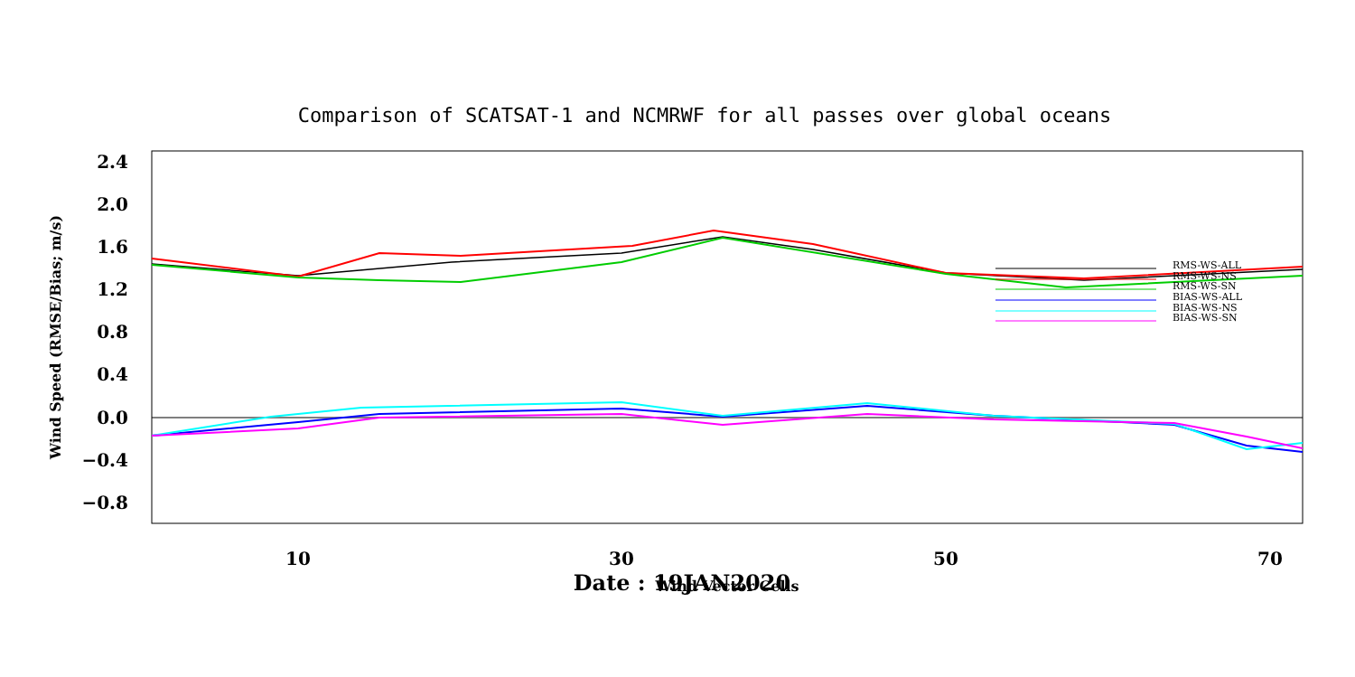Comparison of SCATSAT-1 and NCMRWF for all passes over global oceans
2.4
2.0
1.6
1.2
0.8
0.4
0.0
−0.4
−0.8
10
30
50
70
Wind Vector Cells
Wind Speed (RMSE/Bias; m/s)
RMS-WS-ALL
RMS-WS-NS
RMS-WS-SN
BIAS-WS-ALL
BIAS-WS-NS
BIAS-WS-SN
Date : 19JAN2020